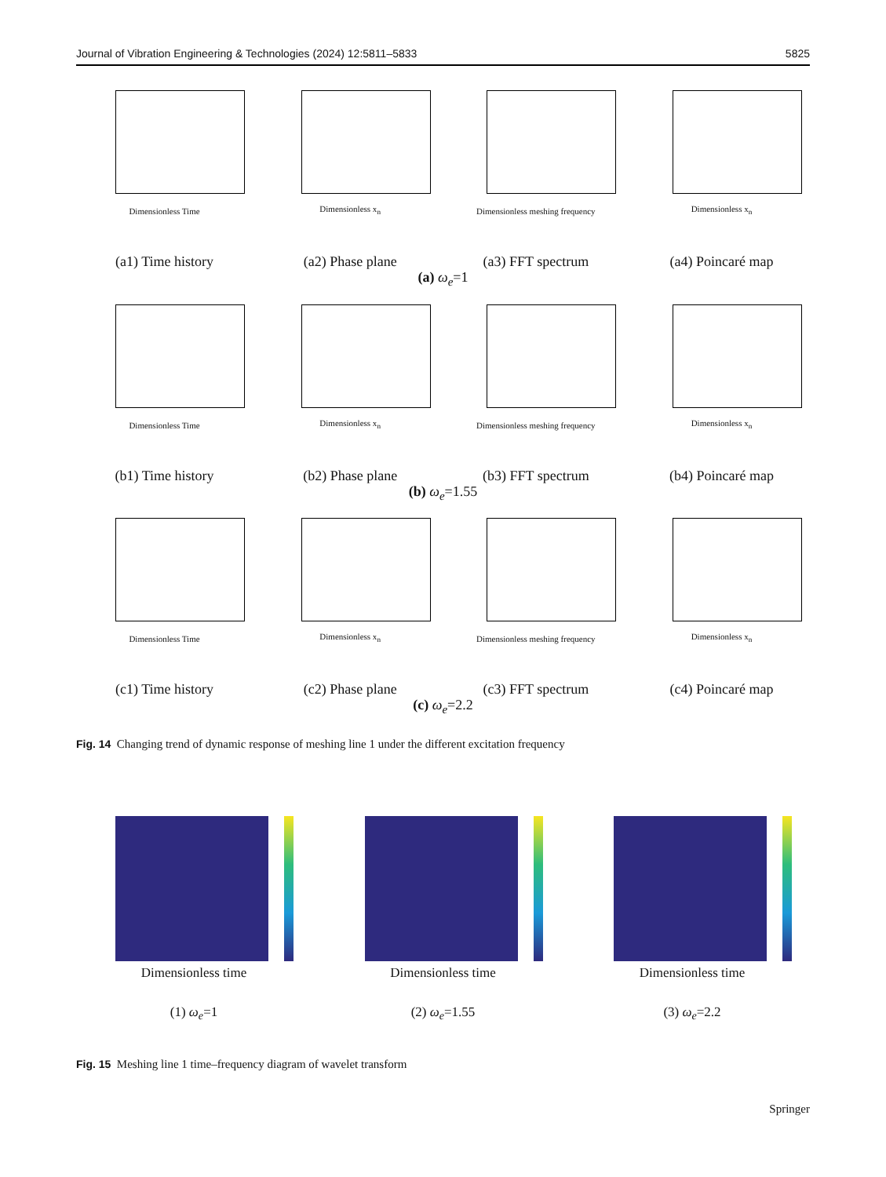Journal of Vibration Engineering & Technologies (2024) 12:5811–5833 5825
Dimensionless Time
(a1) Time history
Dimensionless x<sub>n</sub>
(a2) Phase plane
Dimensionless meshing frequency
(a3) FFT spectrum
Dimensionless x<sub>n</sub>
(a4) Poincaré map
(a) ω<sub>e</sub>=1
Dimensionless Time
(b1) Time history
Dimensionless x<sub>n</sub>
(b2) Phase plane
Dimensionless meshing frequency
(b3) FFT spectrum
Dimensionless x<sub>n</sub>
(b4) Poincaré map
(b) ω<sub>e</sub>=1.55
Dimensionless Time
(c1) Time history
Dimensionless x<sub>n</sub>
(c2) Phase plane
Dimensionless meshing frequency
(c3) FFT spectrum
Dimensionless x<sub>n</sub>
(c4) Poincaré map
(c) ω<sub>e</sub>=2.2
Fig. 14 Changing trend of dynamic response of meshing line 1 under the different excitation frequency
Dimensionless time
(1) ω<sub>e</sub>=1
Dimensionless time
(2) ω<sub>e</sub>=1.55
Dimensionless time
(3) ω<sub>e</sub>=2.2
Fig. 15 Meshing line 1 time–frequency diagram of wavelet transform
Springer